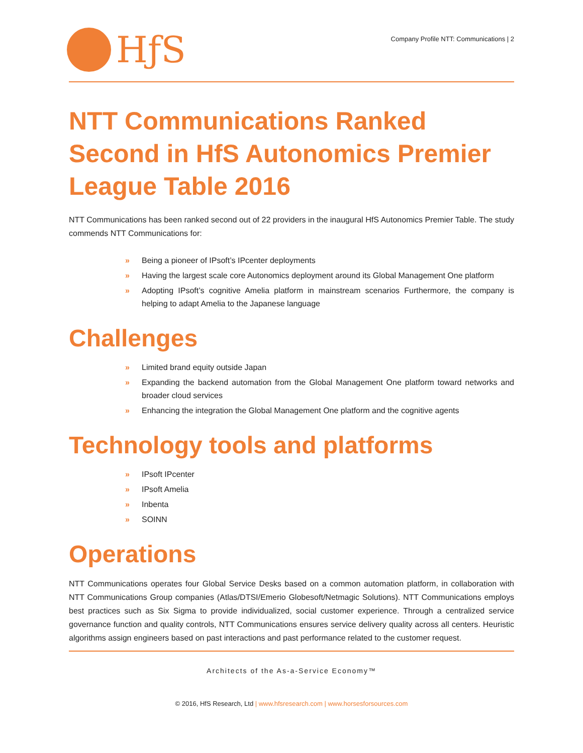HƒS
Company Profile NTT: Communications | 2
NTT Communications Ranked Second in HfS Autonomics Premier League Table 2016
NTT Communications has been ranked second out of 22 providers in the inaugural HfS Autonomics Premier Table. The study commends NTT Communications for:
» Being a pioneer of IPsoft’s IPcenter deployments
» Having the largest scale core Autonomics deployment around its Global Management One platform
» Adopting IPsoft’s cognitive Amelia platform in mainstream scenarios Furthermore, the company is helping to adapt Amelia to the Japanese language
Challenges
» Limited brand equity outside Japan
» Expanding the backend automation from the Global Management One platform toward networks and broader cloud services
» Enhancing the integration the Global Management One platform and the cognitive agents
Technology tools and platforms
» IPsoft IPcenter
» IPsoft Amelia
» Inbenta
» SOINN
Operations
NTT Communications operates four Global Service Desks based on a common automation platform, in collaboration with NTT Communications Group companies (Atlas/DTSI/Emerio Globesoft/Netmagic Solutions). NTT Communications employs best practices such as Six Sigma to provide individualized, social customer experience. Through a centralized service governance function and quality controls, NTT Communications ensures service delivery quality across all centers. Heuristic algorithms assign engineers based on past interactions and past performance related to the customer request.
Architects of the As-a-Service Economy™
© 2016, HfS Research, Ltd | www.hfsresearch.com | www.horsesforsources.com